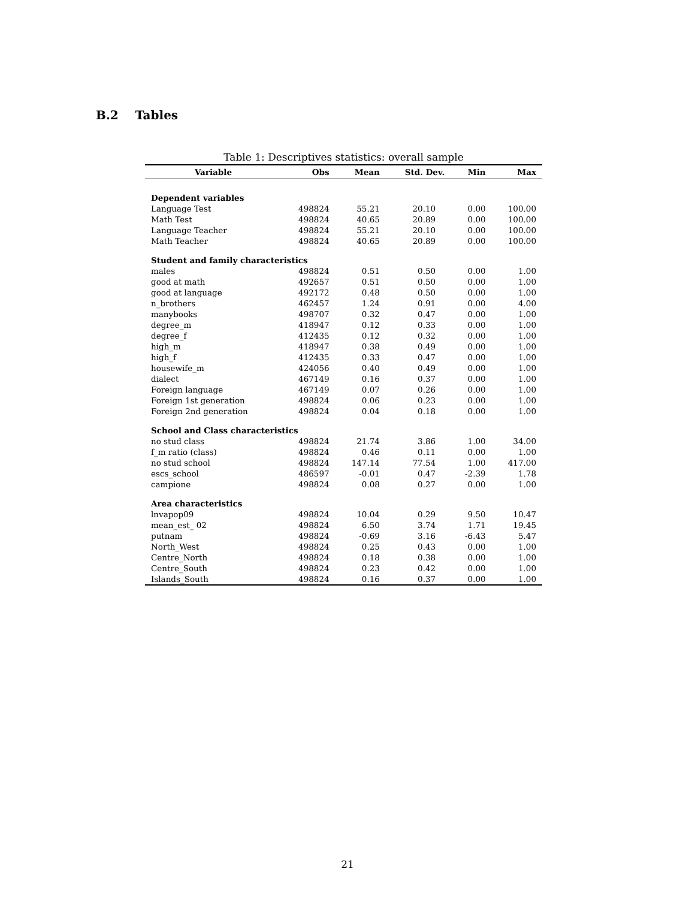B.2 Tables
Table 1: Descriptives statistics: overall sample
| Variable | Obs | Mean | Std. Dev. | Min | Max |
| --- | --- | --- | --- | --- | --- |
| Dependent variables | | | | | |
| Language Test | 498824 | 55.21 | 20.10 | 0.00 | 100.00 |
| Math Test | 498824 | 40.65 | 20.89 | 0.00 | 100.00 |
| Language Teacher | 498824 | 55.21 | 20.10 | 0.00 | 100.00 |
| Math Teacher | 498824 | 40.65 | 20.89 | 0.00 | 100.00 |
| Student and family characteristics | | | | | |
| males | 498824 | 0.51 | 0.50 | 0.00 | 1.00 |
| good at math | 492657 | 0.51 | 0.50 | 0.00 | 1.00 |
| good at language | 492172 | 0.48 | 0.50 | 0.00 | 1.00 |
| n_brothers | 462457 | 1.24 | 0.91 | 0.00 | 4.00 |
| manybooks | 498707 | 0.32 | 0.47 | 0.00 | 1.00 |
| degree_m | 418947 | 0.12 | 0.33 | 0.00 | 1.00 |
| degree_f | 412435 | 0.12 | 0.32 | 0.00 | 1.00 |
| high_m | 418947 | 0.38 | 0.49 | 0.00 | 1.00 |
| high_f | 412435 | 0.33 | 0.47 | 0.00 | 1.00 |
| housewife_m | 424056 | 0.40 | 0.49 | 0.00 | 1.00 |
| dialect | 467149 | 0.16 | 0.37 | 0.00 | 1.00 |
| Foreign language | 467149 | 0.07 | 0.26 | 0.00 | 1.00 |
| Foreign 1st generation | 498824 | 0.06 | 0.23 | 0.00 | 1.00 |
| Foreign 2nd generation | 498824 | 0.04 | 0.18 | 0.00 | 1.00 |
| School and Class characteristics | | | | | |
| no stud class | 498824 | 21.74 | 3.86 | 1.00 | 34.00 |
| f_m ratio (class) | 498824 | 0.46 | 0.11 | 0.00 | 1.00 |
| no stud school | 498824 | 147.14 | 77.54 | 1.00 | 417.00 |
| escs_school | 486597 | -0.01 | 0.47 | -2.39 | 1.78 |
| campione | 498824 | 0.08 | 0.27 | 0.00 | 1.00 |
| Area characteristics | | | | | |
| lnvapop09 | 498824 | 10.04 | 0.29 | 9.50 | 10.47 |
| mean_est_ 02 | 498824 | 6.50 | 3.74 | 1.71 | 19.45 |
| putnam | 498824 | -0.69 | 3.16 | -6.43 | 5.47 |
| North_West | 498824 | 0.25 | 0.43 | 0.00 | 1.00 |
| Centre_North | 498824 | 0.18 | 0.38 | 0.00 | 1.00 |
| Centre_South | 498824 | 0.23 | 0.42 | 0.00 | 1.00 |
| Islands_South | 498824 | 0.16 | 0.37 | 0.00 | 1.00 |
21